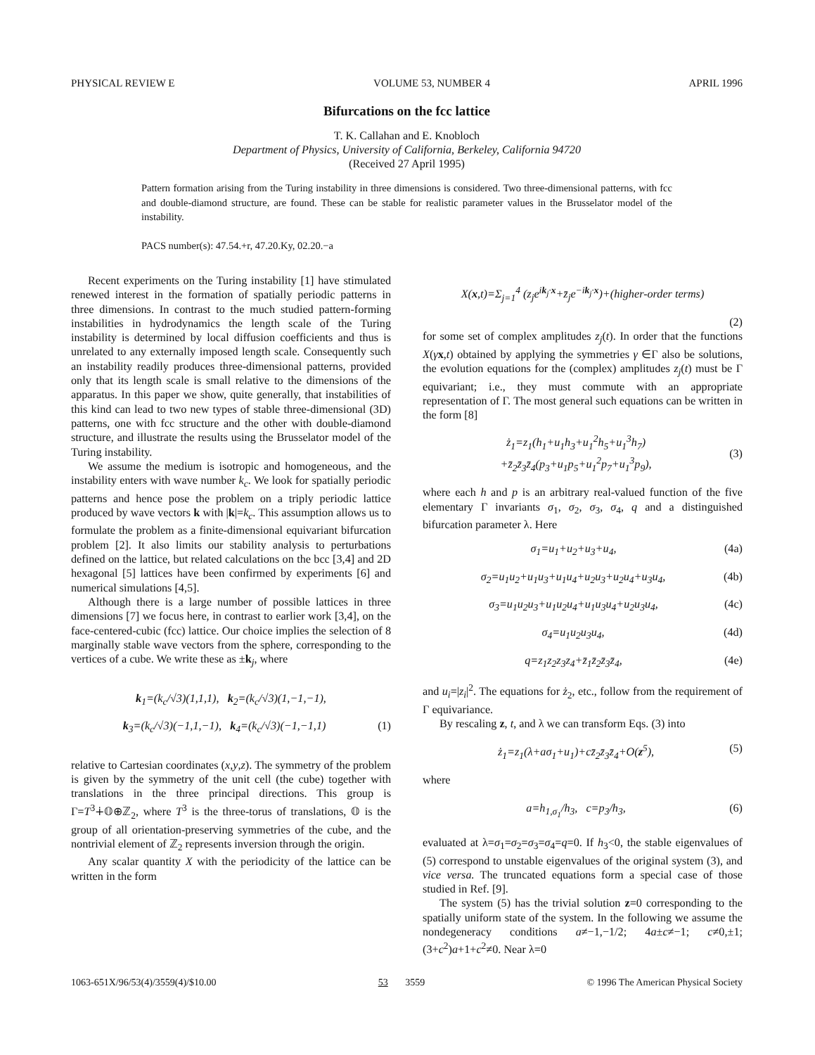PHYSICAL REVIEW E VOLUME 53, NUMBER 4 APRIL 1996
Bifurcations on the fcc lattice
T. K. Callahan and E. Knobloch
Department of Physics, University of California, Berkeley, California 94720
(Received 27 April 1995)
Pattern formation arising from the Turing instability in three dimensions is considered. Two three-dimensional patterns, with fcc and double-diamond structure, are found. These can be stable for realistic parameter values in the Brusselator model of the instability.
PACS number(s): 47.54.+r, 47.20.Ky, 02.20.−a
Recent experiments on the Turing instability [1] have stimulated renewed interest in the formation of spatially periodic patterns in three dimensions. In contrast to the much studied pattern-forming instabilities in hydrodynamics the length scale of the Turing instability is determined by local diffusion coefficients and thus is unrelated to any externally imposed length scale. Consequently such an instability readily produces three-dimensional patterns, provided only that its length scale is small relative to the dimensions of the apparatus. In this paper we show, quite generally, that instabilities of this kind can lead to two new types of stable three-dimensional (3D) patterns, one with fcc structure and the other with double-diamond structure, and illustrate the results using the Brusselator model of the Turing instability.
We assume the medium is isotropic and homogeneous, and the instability enters with wave number k<sub>c</sub>. We look for spatially periodic patterns and hence pose the problem on a triply periodic lattice produced by wave vectors k with |k|=k<sub>c</sub>. This assumption allows us to formulate the problem as a finite-dimensional equivariant bifurcation problem [2]. It also limits our stability analysis to perturbations defined on the lattice, but related calculations on the bcc [3,4] and 2D hexagonal [5] lattices have been confirmed by experiments [6] and numerical simulations [4,5].
Although there is a large number of possible lattices in three dimensions [7] we focus here, in contrast to earlier work [3,4], on the face-centered-cubic (fcc) lattice. Our choice implies the selection of 8 marginally stable wave vectors from the sphere, corresponding to the vertices of a cube. We write these as ±k<sub>j</sub>, where
k<sub>1</sub>=(k<sub>c</sub>/√3)(1,1,1), k<sub>2</sub>=(k<sub>c</sub>/√3)(1,−1,−1),
k<sub>3</sub>=(k<sub>c</sub>/√3)(−1,1,−1), k<sub>4</sub>=(k<sub>c</sub>/√3)(−1,−1,1) (1)
relative to Cartesian coordinates (x,y,z). The symmetry of the problem is given by the symmetry of the unit cell (the cube) together with translations in the three principal directions. This group is Γ=T<sup>3</sup>∔𝕆⊕ℤ<sub>2</sub>, where T<sup>3</sup> is the three-torus of translations, 𝕆 is the group of all orientation-preserving symmetries of the cube, and the nontrivial element of ℤ<sub>2</sub> represents inversion through the origin.
Any scalar quantity X with the periodicity of the lattice can be written in the form
X(x,t)=Σ<sub>j=1</sub><sup>4</sup> (z<sub>j</sub>e<sup>i</sup><sup>k<sub>j</sub>·x</sup>+z̄<sub>j</sub>e<sup>−ik<sub>j</sub>·x</sup>)+(higher-order terms)
(2)
for some set of complex amplitudes z<sub>j</sub>(t). In order that the functions X(γx,t) obtained by applying the symmetries γ ∈Γ also be solutions, the evolution equations for the (complex) amplitudes z<sub>j</sub>(t) must be Γ equivariant; i.e., they must commute with an appropriate representation of Γ. The most general such equations can be written in the form [8]
ż<sub>1</sub>=z<sub>1</sub>(h<sub>1</sub>+u<sub>1</sub>h<sub>3</sub>+u<sub>1</sub><sup>2</sup>h<sub>5</sub>+u<sub>1</sub><sup>3</sup>h<sub>7</sub>)
+z̄<sub>2</sub>z̄<sub>3</sub>z̄<sub>4</sub>(p<sub>3</sub>+u<sub>1</sub>p<sub>5</sub>+u<sub>1</sub><sup>2</sup>p<sub>7</sub>+u<sub>1</sub><sup>3</sup>p<sub>9</sub>),
(3)
where each h and p is an arbitrary real-valued function of the five elementary Γ invariants σ<sub>1</sub>, σ<sub>2</sub>, σ<sub>3</sub>, σ<sub>4</sub>, q and a distinguished bifurcation parameter λ. Here
σ<sub>1</sub>=u<sub>1</sub>+u<sub>2</sub>+u<sub>3</sub>+u<sub>4</sub>, (4a)
σ<sub>2</sub>=u<sub>1</sub>u<sub>2</sub>+u<sub>1</sub>u<sub>3</sub>+u<sub>1</sub>u<sub>4</sub>+u<sub>2</sub>u<sub>3</sub>+u<sub>2</sub>u<sub>4</sub>+u<sub>3</sub>u<sub>4</sub>, (4b)
σ<sub>3</sub>=u<sub>1</sub>u<sub>2</sub>u<sub>3</sub>+u<sub>1</sub>u<sub>2</sub>u<sub>4</sub>+u<sub>1</sub>u<sub>3</sub>u<sub>4</sub>+u<sub>2</sub>u<sub>3</sub>u<sub>4</sub>, (4c)
σ<sub>4</sub>=u<sub>1</sub>u<sub>2</sub>u<sub>3</sub>u<sub>4</sub>, (4d)
q=z<sub>1</sub>z<sub>2</sub>z<sub>3</sub>z<sub>4</sub>+z̄<sub>1</sub>z̄<sub>2</sub>z̄<sub>3</sub>z̄<sub>4</sub>, (4e)
and u<sub>i</sub>=|z<sub>i</sub>|<sup>2</sup>. The equations for ż<sub>2</sub>, etc., follow from the requirement of Γ equivariance.
By rescaling z, t, and λ we can transform Eqs. (3) into
ż<sub>1</sub>=z<sub>1</sub>(λ+aσ<sub>1</sub>+u<sub>1</sub>)+cz̄<sub>2</sub>z̄<sub>3</sub>z̄<sub>4</sub>+O(z<sup>5</sup>), (5)
where
a=h<sub>1,σ<sub>1</sub></sub>/h<sub>3</sub>, c=p<sub>3</sub>/h<sub>3</sub>, (6)
evaluated at λ=σ<sub>1</sub>=σ<sub>2</sub>=σ<sub>3</sub>=σ<sub>4</sub>=q=0. If h<sub>3</sub><0, the stable eigenvalues of (5) correspond to unstable eigenvalues of the original system (3), and vice versa. The truncated equations form a special case of those studied in Ref. [9].
The system (5) has the trivial solution z=0 corresponding to the spatially uniform state of the system. In the following we assume the nondegeneracy conditions a≠−1,−1/2; 4a±c≠−1; c≠0,±1; (3+c<sup>2</sup>)a+1+c<sup>2</sup>≠0. Near λ=0
1063-651X/96/53(4)/3559(4)/$10.00 53 3559 © 1996 The American Physical Society